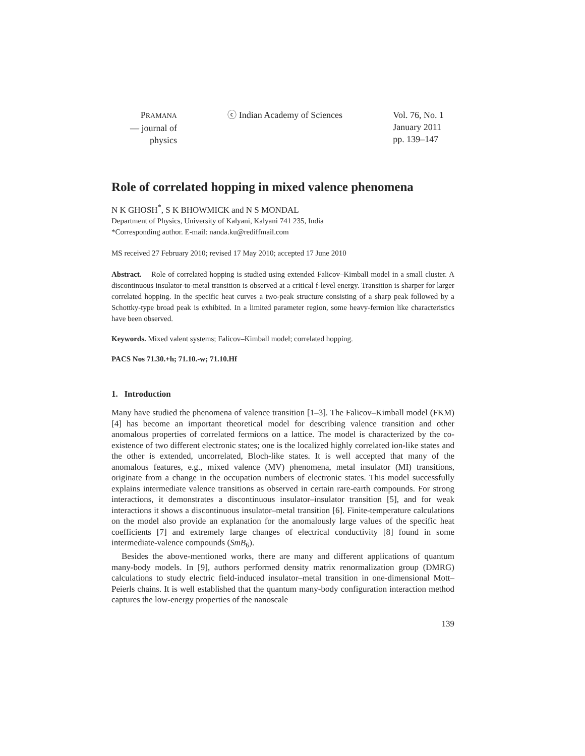PRAMANA
— journal of
physics
ⓒ Indian Academy of Sciences Vol. 76, No. 1
January 2011
pp. 139–147
Role of correlated hopping in mixed valence phenomena
N K GHOSH<sup>*</sup>, S K BHOWMICK and N S MONDAL
Department of Physics, University of Kalyani, Kalyani 741 235, India
*Corresponding author. E-mail: nanda.ku@rediffmail.com
MS received 27 February 2010; revised 17 May 2010; accepted 17 June 2010
Abstract. Role of correlated hopping is studied using extended Falicov–Kimball model in a small cluster. A discontinuous insulator-to-metal transition is observed at a critical f-level energy. Transition is sharper for larger correlated hopping. In the specific heat curves a two-peak structure consisting of a sharp peak followed by a Schottky-type broad peak is exhibited. In a limited parameter region, some heavy-fermion like characteristics have been observed.
Keywords. Mixed valent systems; Falicov–Kimball model; correlated hopping.
PACS Nos 71.30.+h; 71.10.-w; 71.10.Hf
1. Introduction
Many have studied the phenomena of valence transition [1–3]. The Falicov–Kimball model (FKM) [4] has become an important theoretical model for describing valence transition and other anomalous properties of correlated fermions on a lattice. The model is characterized by the co-existence of two different electronic states; one is the localized highly correlated ion-like states and the other is extended, uncorrelated, Bloch-like states. It is well accepted that many of the anomalous features, e.g., mixed valence (MV) phenomena, metal insulator (MI) transitions, originate from a change in the occupation numbers of electronic states. This model successfully explains intermediate valence transitions as observed in certain rare-earth compounds. For strong interactions, it demonstrates a discontinuous insulator–insulator transition [5], and for weak interactions it shows a discontinuous insulator–metal transition [6]. Finite-temperature calculations on the model also provide an explanation for the anomalously large values of the specific heat coefficients [7] and extremely large changes of electrical conductivity [8] found in some intermediate-valence compounds (SmB<sub>6</sub>).
Besides the above-mentioned works, there are many and different applications of quantum many-body models. In [9], authors performed density matrix renormalization group (DMRG) calculations to study electric field-induced insulator–metal transition in one-dimensional Mott–Peierls chains. It is well established that the quantum many-body configuration interaction method captures the low-energy properties of the nanoscale
139